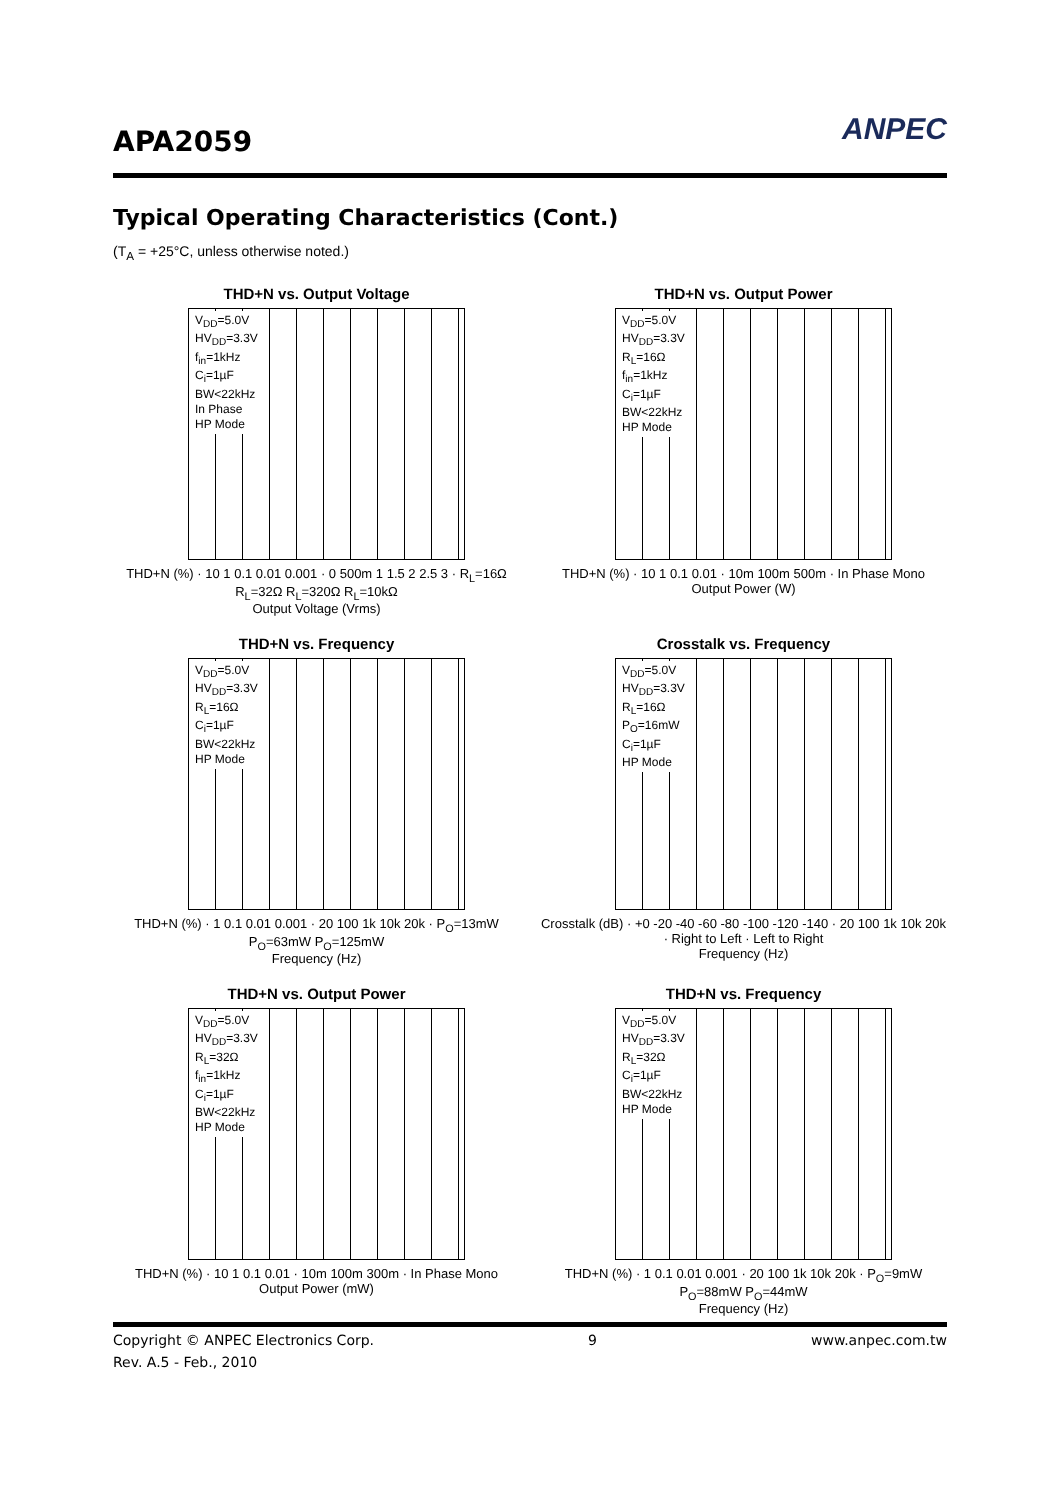APA2059 ANPEC
Typical Operating Characteristics (Cont.)
(T<sub>A</sub> = +25°C, unless otherwise noted.)
THD+N vs. Output Voltage
V<sub>DD</sub>=5.0V
HV<sub>DD</sub>=3.3V
f<sub>in</sub>=1kHz
C<sub>i</sub>=1µF
BW<22kHz
In Phase
HP Mode
THD+N (%) · 10 1 0.1 0.01 0.001 · 0 500m 1 1.5 2 2.5 3 · R<sub>L</sub>=16Ω R<sub>L</sub>=32Ω R<sub>L</sub>=320Ω R<sub>L</sub>=10kΩ
Output Voltage (Vrms)
THD+N vs. Output Power
V<sub>DD</sub>=5.0V
HV<sub>DD</sub>=3.3V
R<sub>L</sub>=16Ω
f<sub>in</sub>=1kHz
C<sub>i</sub>=1µF
BW<22kHz
HP Mode
THD+N (%) · 10 1 0.1 0.01 · 10m 100m 500m · In Phase Mono
Output Power (W)
THD+N vs. Frequency
V<sub>DD</sub>=5.0V
HV<sub>DD</sub>=3.3V
R<sub>L</sub>=16Ω
C<sub>i</sub>=1µF
BW<22kHz
HP Mode
THD+N (%) · 1 0.1 0.01 0.001 · 20 100 1k 10k 20k · P<sub>O</sub>=13mW P<sub>O</sub>=63mW P<sub>O</sub>=125mW
Frequency (Hz)
Crosstalk vs. Frequency
V<sub>DD</sub>=5.0V
HV<sub>DD</sub>=3.3V
R<sub>L</sub>=16Ω
P<sub>O</sub>=16mW
C<sub>i</sub>=1µF
HP Mode
Crosstalk (dB) · +0 -20 -40 -60 -80 -100 -120 -140 · 20 100 1k 10k 20k · Right to Left · Left to Right
Frequency (Hz)
THD+N vs. Output Power
V<sub>DD</sub>=5.0V
HV<sub>DD</sub>=3.3V
R<sub>L</sub>=32Ω
f<sub>in</sub>=1kHz
C<sub>i</sub>=1µF
BW<22kHz
HP Mode
THD+N (%) · 10 1 0.1 0.01 · 10m 100m 300m · In Phase Mono
Output Power (mW)
THD+N vs. Frequency
V<sub>DD</sub>=5.0V
HV<sub>DD</sub>=3.3V
R<sub>L</sub>=32Ω
C<sub>i</sub>=1µF
BW<22kHz
HP Mode
THD+N (%) · 1 0.1 0.01 0.001 · 20 100 1k 10k 20k · P<sub>O</sub>=9mW P<sub>O</sub>=88mW P<sub>O</sub>=44mW
Frequency (Hz)
Copyright © ANPEC Electronics Corp. 9 www.anpec.com.tw
Rev. A.5 - Feb., 2010